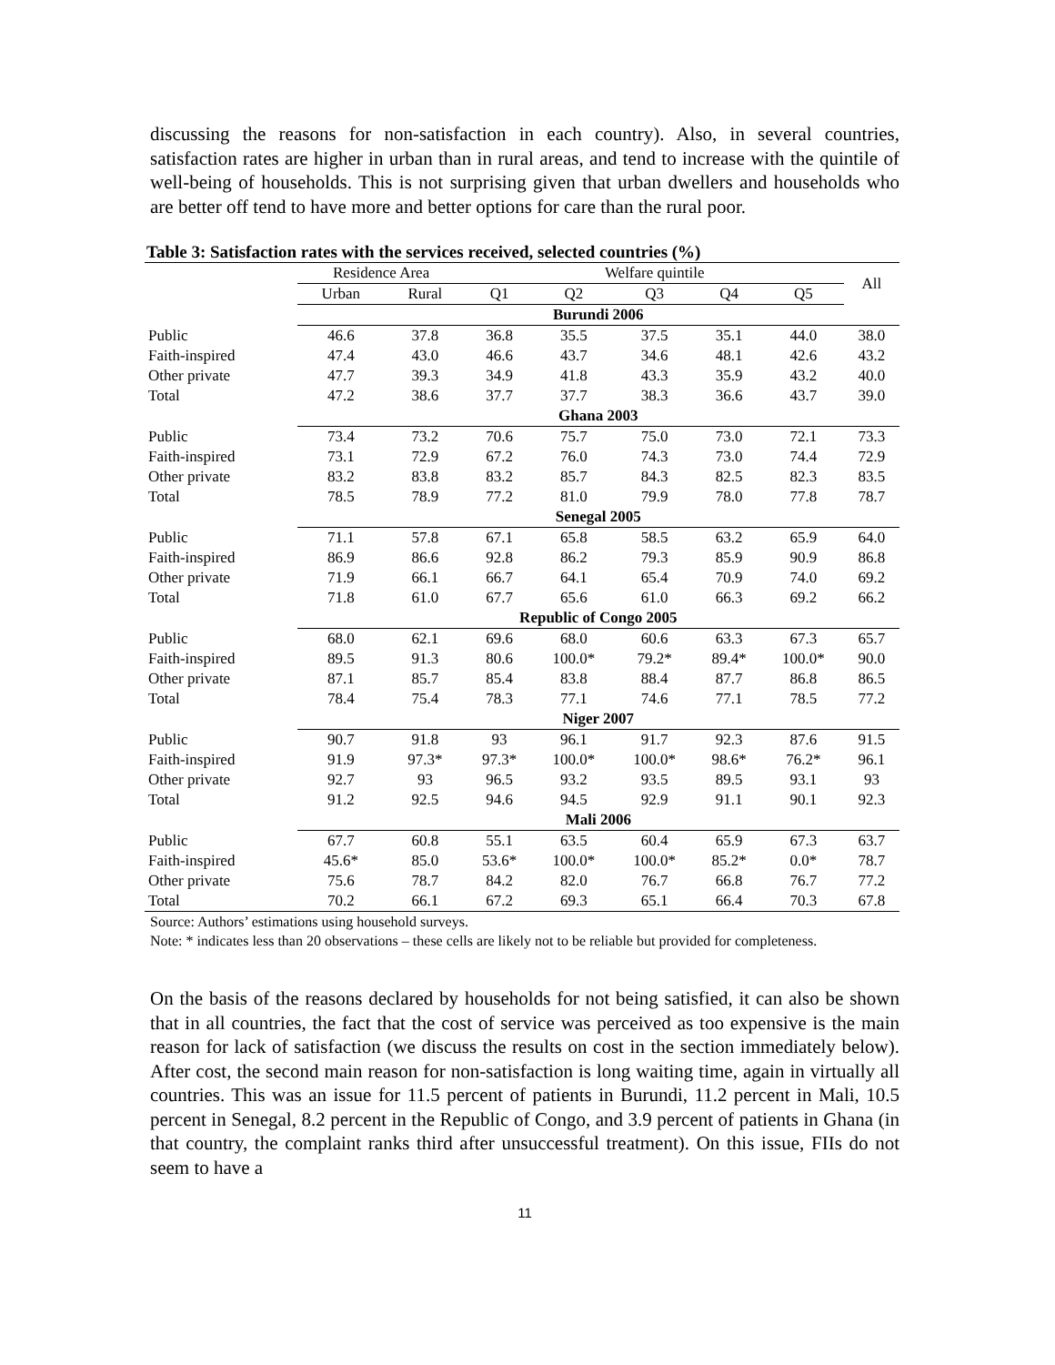discussing the reasons for non-satisfaction in each country). Also, in several countries, satisfaction rates are higher in urban than in rural areas, and tend to increase with the quintile of well-being of households. This is not surprising given that urban dwellers and households who are better off tend to have more and better options for care than the rural poor.
Table 3: Satisfaction rates with the services received, selected countries (%)
| | Residence Area | | Welfare quintile | | | | | All |
| --- | --- | --- | --- | --- | --- | --- | --- | --- |
| | Urban | Rural | Q1 | Q2 | Q3 | Q4 | Q5 | |
| | Burundi 2006 | | | | | | | |
| Public | 46.6 | 37.8 | 36.8 | 35.5 | 37.5 | 35.1 | 44.0 | 38.0 |
| Faith-inspired | 47.4 | 43.0 | 46.6 | 43.7 | 34.6 | 48.1 | 42.6 | 43.2 |
| Other private | 47.7 | 39.3 | 34.9 | 41.8 | 43.3 | 35.9 | 43.2 | 40.0 |
| Total | 47.2 | 38.6 | 37.7 | 37.7 | 38.3 | 36.6 | 43.7 | 39.0 |
| | Ghana 2003 | | | | | | | |
| Public | 73.4 | 73.2 | 70.6 | 75.7 | 75.0 | 73.0 | 72.1 | 73.3 |
| Faith-inspired | 73.1 | 72.9 | 67.2 | 76.0 | 74.3 | 73.0 | 74.4 | 72.9 |
| Other private | 83.2 | 83.8 | 83.2 | 85.7 | 84.3 | 82.5 | 82.3 | 83.5 |
| Total | 78.5 | 78.9 | 77.2 | 81.0 | 79.9 | 78.0 | 77.8 | 78.7 |
| | Senegal 2005 | | | | | | | |
| Public | 71.1 | 57.8 | 67.1 | 65.8 | 58.5 | 63.2 | 65.9 | 64.0 |
| Faith-inspired | 86.9 | 86.6 | 92.8 | 86.2 | 79.3 | 85.9 | 90.9 | 86.8 |
| Other private | 71.9 | 66.1 | 66.7 | 64.1 | 65.4 | 70.9 | 74.0 | 69.2 |
| Total | 71.8 | 61.0 | 67.7 | 65.6 | 61.0 | 66.3 | 69.2 | 66.2 |
| | Republic of Congo 2005 | | | | | | | |
| Public | 68.0 | 62.1 | 69.6 | 68.0 | 60.6 | 63.3 | 67.3 | 65.7 |
| Faith-inspired | 89.5 | 91.3 | 80.6 | 100.0* | 79.2* | 89.4* | 100.0* | 90.0 |
| Other private | 87.1 | 85.7 | 85.4 | 83.8 | 88.4 | 87.7 | 86.8 | 86.5 |
| Total | 78.4 | 75.4 | 78.3 | 77.1 | 74.6 | 77.1 | 78.5 | 77.2 |
| | Niger 2007 | | | | | | | |
| Public | 90.7 | 91.8 | 93 | 96.1 | 91.7 | 92.3 | 87.6 | 91.5 |
| Faith-inspired | 91.9 | 97.3* | 97.3* | 100.0* | 100.0* | 98.6* | 76.2* | 96.1 |
| Other private | 92.7 | 93 | 96.5 | 93.2 | 93.5 | 89.5 | 93.1 | 93 |
| Total | 91.2 | 92.5 | 94.6 | 94.5 | 92.9 | 91.1 | 90.1 | 92.3 |
| | Mali 2006 | | | | | | | |
| Public | 67.7 | 60.8 | 55.1 | 63.5 | 60.4 | 65.9 | 67.3 | 63.7 |
| Faith-inspired | 45.6* | 85.0 | 53.6* | 100.0* | 100.0* | 85.2* | 0.0* | 78.7 |
| Other private | 75.6 | 78.7 | 84.2 | 82.0 | 76.7 | 66.8 | 76.7 | 77.2 |
| Total | 70.2 | 66.1 | 67.2 | 69.3 | 65.1 | 66.4 | 70.3 | 67.8 |
Source: Authors’ estimations using household surveys.
Note: * indicates less than 20 observations – these cells are likely not to be reliable but provided for completeness.
On the basis of the reasons declared by households for not being satisfied, it can also be shown that in all countries, the fact that the cost of service was perceived as too expensive is the main reason for lack of satisfaction (we discuss the results on cost in the section immediately below). After cost, the second main reason for non-satisfaction is long waiting time, again in virtually all countries. This was an issue for 11.5 percent of patients in Burundi, 11.2 percent in Mali, 10.5 percent in Senegal, 8.2 percent in the Republic of Congo, and 3.9 percent of patients in Ghana (in that country, the complaint ranks third after unsuccessful treatment). On this issue, FIIs do not seem to have a
11